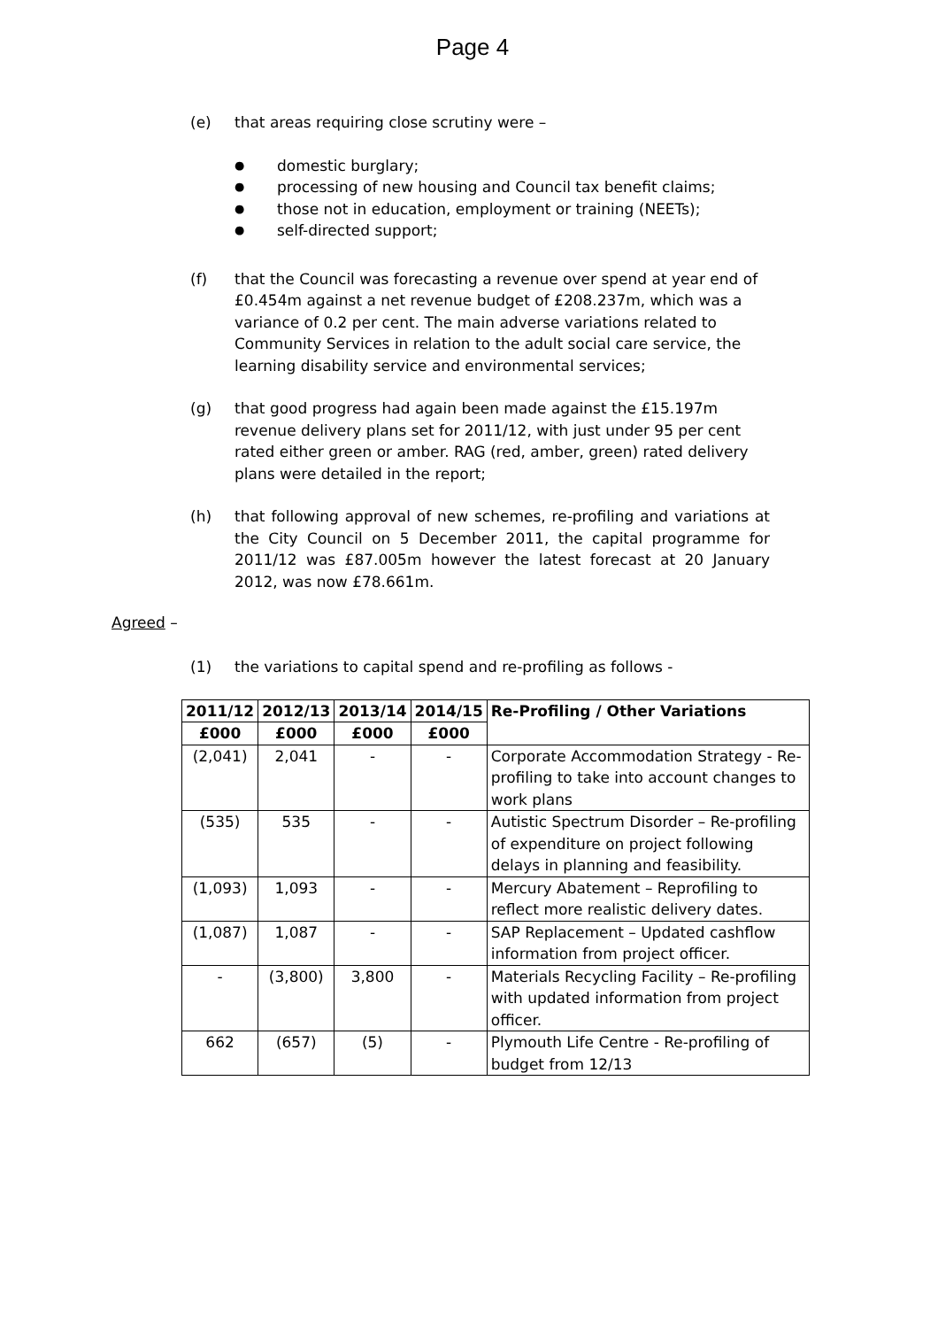Page 4
(e) that areas requiring close scrutiny were –
● domestic burglary;
● processing of new housing and Council tax benefit claims;
● those not in education, employment or training (NEETs);
● self-directed support;
(f) that the Council was forecasting a revenue over spend at year end of £0.454m against a net revenue budget of £208.237m, which was a variance of 0.2 per cent. The main adverse variations related to Community Services in relation to the adult social care service, the learning disability service and environmental services;
(g) that good progress had again been made against the £15.197m revenue delivery plans set for 2011/12, with just under 95 per cent rated either green or amber. RAG (red, amber, green) rated delivery plans were detailed in the report;
(h) that following approval of new schemes, re-profiling and variations at the City Council on 5 December 2011, the capital programme for 2011/12 was £87.005m however the latest forecast at 20 January 2012, was now £78.661m.
Agreed –
(1) the variations to capital spend and re-profiling as follows -
| 2011/12 | 2012/13 | 2013/14 | 2014/15 | Re-Profiling / Other Variations |
| --- | --- | --- | --- | --- |
| £000 | £000 | £000 | £000 | |
| (2,041) | 2,041 | - | - | Corporate Accommodation Strategy - Re-profiling to take into account changes to work plans |
| (535) | 535 | - | - | Autistic Spectrum Disorder – Re-profiling of expenditure on project following delays in planning and feasibility. |
| (1,093) | 1,093 | - | - | Mercury Abatement – Reprofiling to reflect more realistic delivery dates. |
| (1,087) | 1,087 | - | - | SAP Replacement – Updated cashflow information from project officer. |
| - | (3,800) | 3,800 | - | Materials Recycling Facility – Re-profiling with updated information from project officer. |
| 662 | (657) | (5) | - | Plymouth Life Centre - Re-profiling of budget from 12/13 |